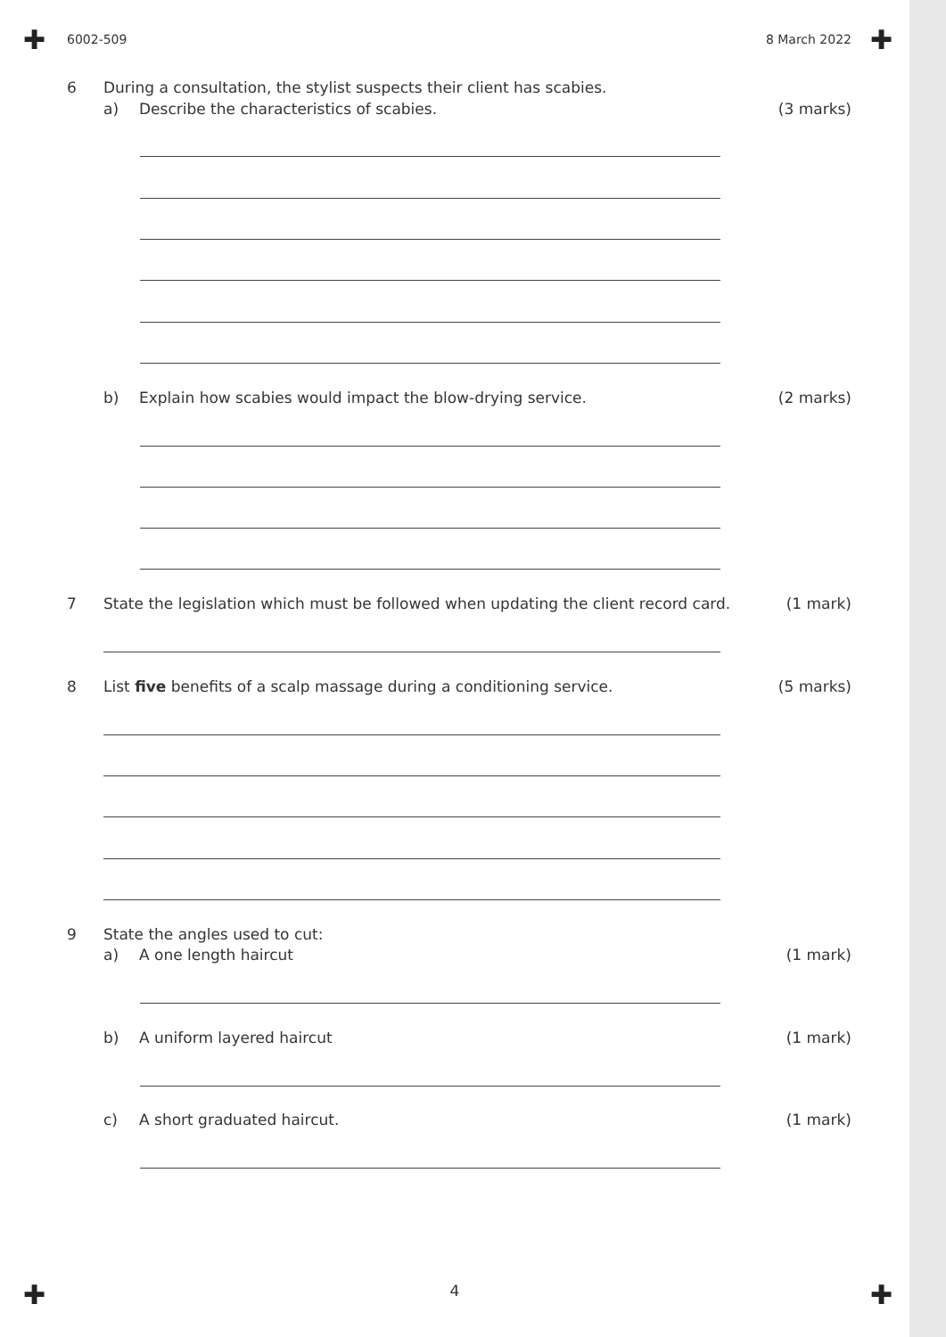✚ ✚
✚ ✚
6002-509 8 March 2022
6 During a consultation, the stylist suspects their client has scabies.
a) Describe the characteristics of scabies. (3 marks)
b) Explain how scabies would impact the blow-drying service. (2 marks)
7 State the legislation which must be followed when updating the client record card. (1 mark)
8 List five benefits of a scalp massage during a conditioning service. (5 marks)
9 State the angles used to cut:
a) A one length haircut (1 mark)
b) A uniform layered haircut (1 mark)
c) A short graduated haircut. (1 mark)
4